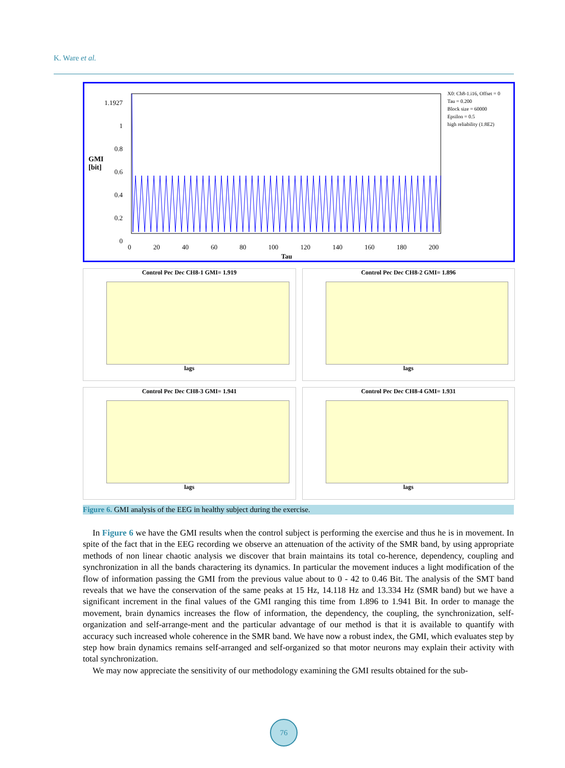K. Ware et al.
1.1927
1
0.8
0.6
0.4
0.2
0
GMI
[bit]
0 20 40 60 80 100 120 140 160 180 200
Tau
X0: Ch8-1.i16, Offset = 0
Tau = 0.200
Block size = 60000
Epsilon = 0.5
high reliability (1.8E2)
Control Pec Dec CH8-1 GMI= 1.919
lags
Control Pec Dec CH8-2 GMI= 1.896
lags
Control Pec Dec CH8-3 GMI= 1.941
lags
Control Pec Dec CH8-4 GMI= 1.931
lags
Figure 6. GMI analysis of the EEG in healthy subject during the exercise.
In Figure 6 we have the GMI results when the control subject is performing the exercise and thus he is in movement. In spite of the fact that in the EEG recording we observe an attenuation of the activity of the SMR band, by using appropriate methods of non linear chaotic analysis we discover that brain maintains its total co-herence, dependency, coupling and synchronization in all the bands charactering its dynamics. In particular the movement induces a light modification of the flow of information passing the GMI from the previous value about to 0 - 42 to 0.46 Bit. The analysis of the SMT band reveals that we have the conservation of the same peaks at 15 Hz, 14.118 Hz and 13.334 Hz (SMR band) but we have a significant increment in the final values of the GMI ranging this time from 1.896 to 1.941 Bit. In order to manage the movement, brain dynamics increases the flow of information, the dependency, the coupling, the synchronization, self-organization and self-arrange-ment and the particular advantage of our method is that it is available to quantify with accuracy such increased whole coherence in the SMR band. We have now a robust index, the GMI, which evaluates step by step how brain dynamics remains self-arranged and self-organized so that motor neurons may explain their activity with total synchronization.
We may now appreciate the sensitivity of our methodology examining the GMI results obtained for the sub-
76